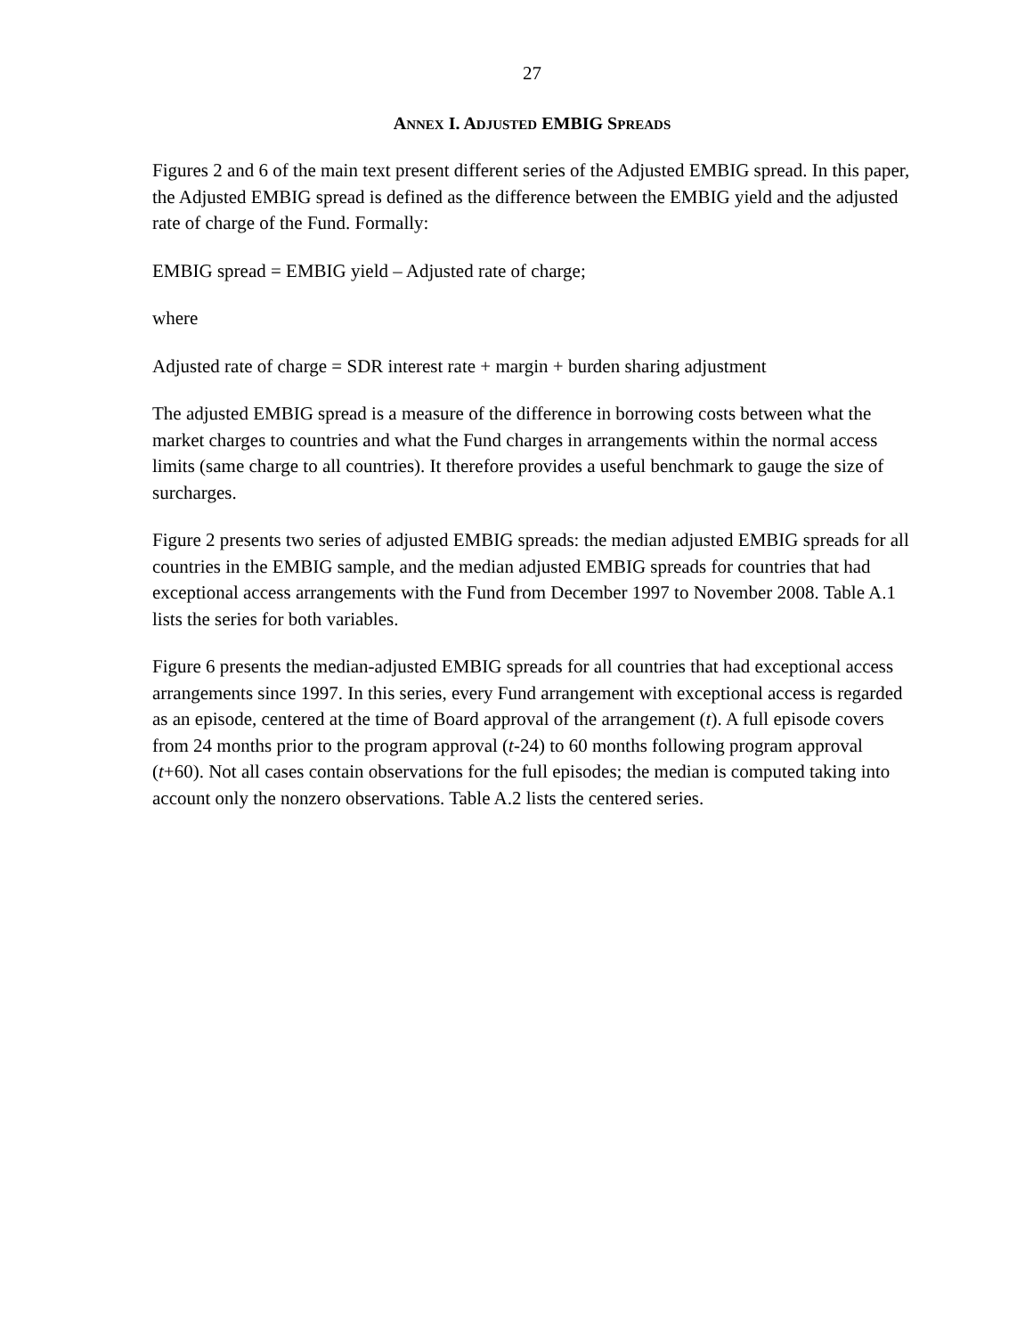27
ANNEX I. ADJUSTED EMBIG SPREADS
Figures 2 and 6 of the main text present different series of the Adjusted EMBIG spread. In this paper, the Adjusted EMBIG spread is defined as the difference between the EMBIG yield and the adjusted rate of charge of the Fund. Formally:
EMBIG spread = EMBIG yield – Adjusted rate of charge;
where
Adjusted rate of charge = SDR interest rate + margin + burden sharing adjustment
The adjusted EMBIG spread is a measure of the difference in borrowing costs between what the market charges to countries and what the Fund charges in arrangements within the normal access limits (same charge to all countries). It therefore provides a useful benchmark to gauge the size of surcharges.
Figure 2 presents two series of adjusted EMBIG spreads: the median adjusted EMBIG spreads for all countries in the EMBIG sample, and the median adjusted EMBIG spreads for countries that had exceptional access arrangements with the Fund from December 1997 to November 2008. Table A.1 lists the series for both variables.
Figure 6 presents the median-adjusted EMBIG spreads for all countries that had exceptional access arrangements since 1997. In this series, every Fund arrangement with exceptional access is regarded as an episode, centered at the time of Board approval of the arrangement (t). A full episode covers from 24 months prior to the program approval (t-24) to 60 months following program approval (t+60). Not all cases contain observations for the full episodes; the median is computed taking into account only the nonzero observations. Table A.2 lists the centered series.